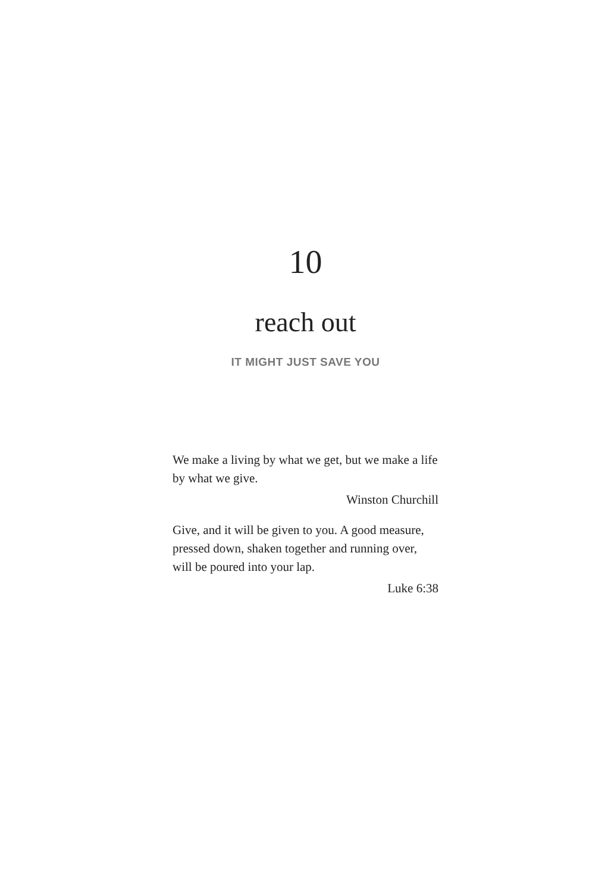10
reach out
IT MIGHT JUST SAVE YOU
We make a living by what we get, but we make a life by what we give.
Winston Churchill
Give, and it will be given to you. A good measure, pressed down, shaken together and running over, will be poured into your lap.
Luke 6:38